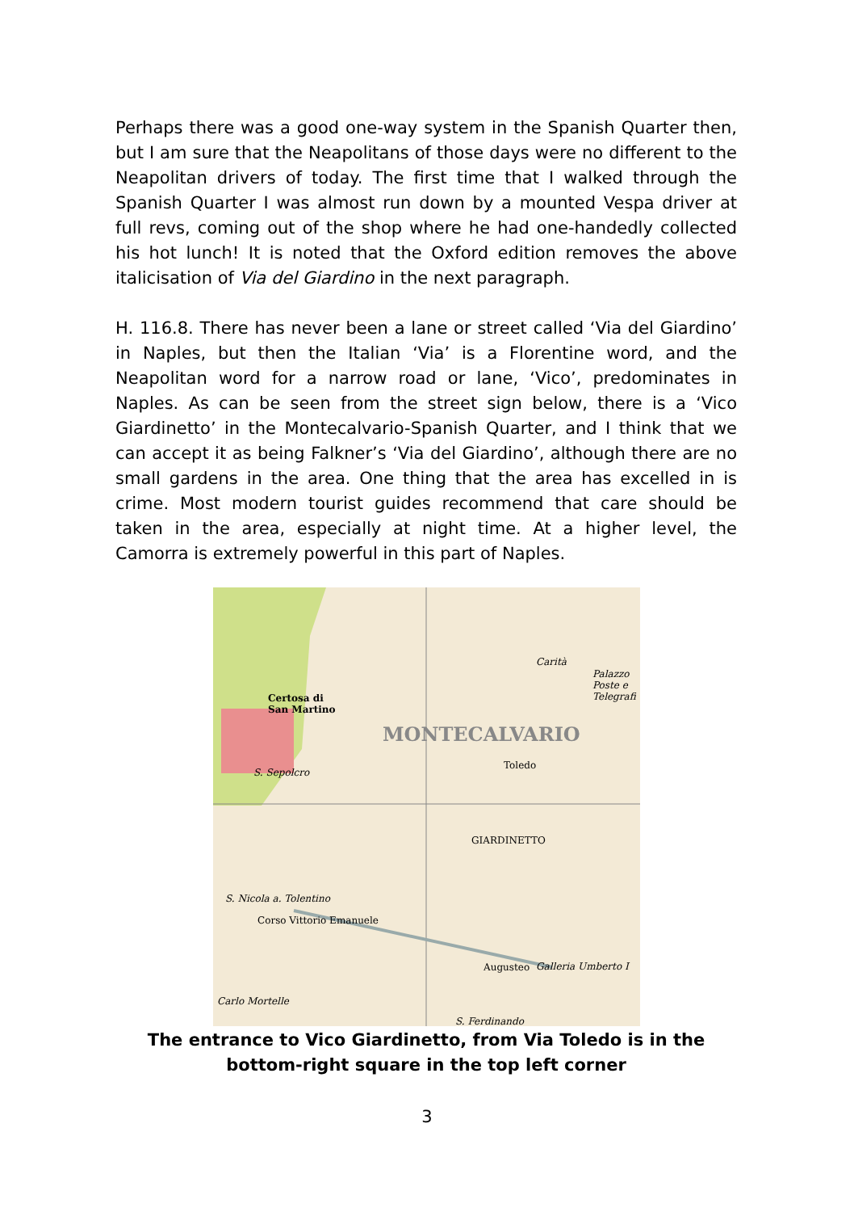Perhaps there was a good one-way system in the Spanish Quarter then, but I am sure that the Neapolitans of those days were no different to the Neapolitan drivers of today. The first time that I walked through the Spanish Quarter I was almost run down by a mounted Vespa driver at full revs, coming out of the shop where he had one-handedly collected his hot lunch! It is noted that the Oxford edition removes the above italicisation of Via del Giardino in the next paragraph.
H. 116.8. There has never been a lane or street called ‘Via del Giardino’ in Naples, but then the Italian ‘Via’ is a Florentine word, and the Neapolitan word for a narrow road or lane, ‘Vico’, predominates in Naples. As can be seen from the street sign below, there is a ‘Vico Giardinetto’ in the Montecalvario-Spanish Quarter, and I think that we can accept it as being Falkner’s ‘Via del Giardino’, although there are no small gardens in the area. One thing that the area has excelled in is crime. Most modern tourist guides recommend that care should be taken in the area, especially at night time. At a higher level, the Camorra is extremely powerful in this part of Naples.
Certosa di
San Martino
MONTECALVARIO
S. Sepolcro
Toledo
Carità
Palazzo Poste e Telegrafi
GIARDINETTO
S. Nicola a. Tolentino
Corso Vittorio Emanuele
Augusteo Galleria Umberto I
Carlo Mortelle
S. Ferdinando
The entrance to Vico Giardinetto, from Via Toledo is in the bottom-right square in the top left corner
3